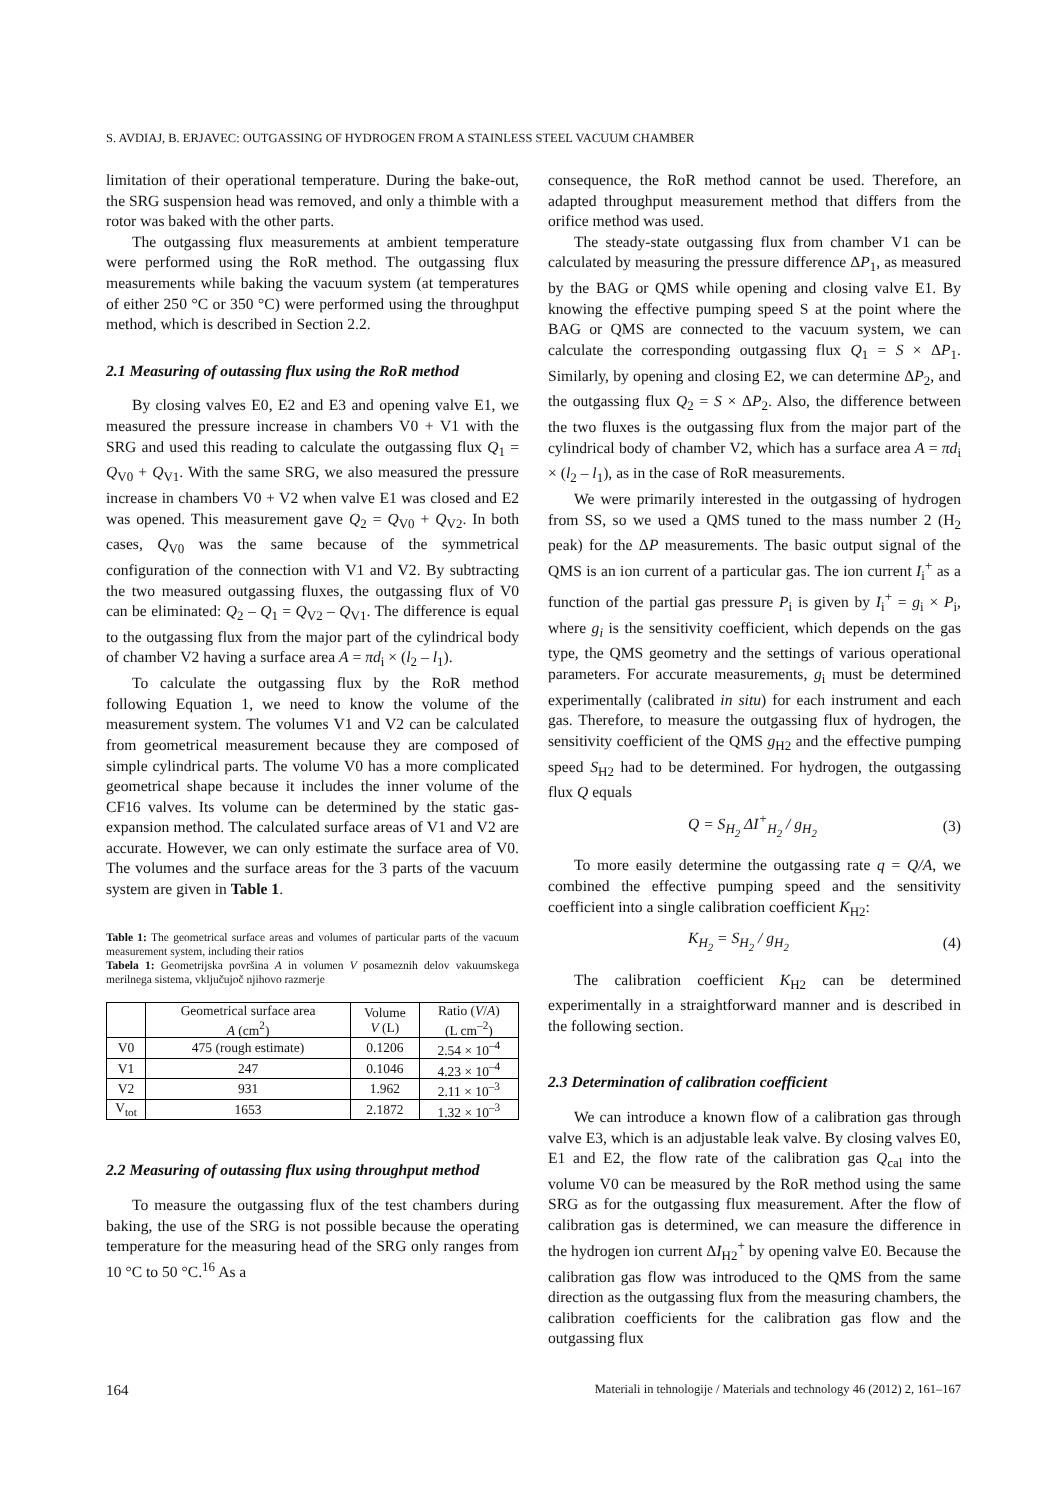S. AVDIAJ, B. ERJAVEC: OUTGASSING OF HYDROGEN FROM A STAINLESS STEEL VACUUM CHAMBER
limitation of their operational temperature. During the bake-out, the SRG suspension head was removed, and only a thimble with a rotor was baked with the other parts.
The outgassing flux measurements at ambient temperature were performed using the RoR method. The outgassing flux measurements while baking the vacuum system (at temperatures of either 250 °C or 350 °C) were performed using the throughput method, which is described in Section 2.2.
2.1 Measuring of outassing flux using the RoR method
By closing valves E0, E2 and E3 and opening valve E1, we measured the pressure increase in chambers V0 + V1 with the SRG and used this reading to calculate the outgassing flux Q<sub>1</sub> = Q<sub>V0</sub> + Q<sub>V1</sub>. With the same SRG, we also measured the pressure increase in chambers V0 + V2 when valve E1 was closed and E2 was opened. This measurement gave Q<sub>2</sub> = Q<sub>V0</sub> + Q<sub>V2</sub>. In both cases, Q<sub>V0</sub> was the same because of the symmetrical configuration of the connection with V1 and V2. By subtracting the two measured outgassing fluxes, the outgassing flux of V0 can be eliminated: Q<sub>2</sub> – Q<sub>1</sub> = Q<sub>V2</sub> – Q<sub>V1</sub>. The difference is equal to the outgassing flux from the major part of the cylindrical body of chamber V2 having a surface area A = πd<sub>i</sub> × (l<sub>2</sub> – l<sub>1</sub>).
To calculate the outgassing flux by the RoR method following Equation 1, we need to know the volume of the measurement system. The volumes V1 and V2 can be calculated from geometrical measurement because they are composed of simple cylindrical parts. The volume V0 has a more complicated geometrical shape because it includes the inner volume of the CF16 valves. Its volume can be determined by the static gas-expansion method. The calculated surface areas of V1 and V2 are accurate. However, we can only estimate the surface area of V0. The volumes and the surface areas for the 3 parts of the vacuum system are given in Table 1.
Table 1: The geometrical surface areas and volumes of particular parts of the vacuum measurement system, including their ratios
Tabela 1: Geometrijska površina A in volumen V posameznih delov vakuumskega merilnega sistema, vključujoč njihovo razmerje
| | Geometrical surface area A (cm<sup>2</sup>) | Volume V (L) | Ratio ( V / A ) (L cm<sup>–2</sup>) |
| --- | --- | --- | --- |
| V0 | 475 (rough estimate) | 0.1206 | 2.54 × 10<sup>–4</sup> |
| V1 | 247 | 0.1046 | 4.23 × 10<sup>–4</sup> |
| V2 | 931 | 1.962 | 2.11 × 10<sup>–3</sup> |
| V<sub>tot</sub> | 1653 | 2.1872 | 1.32 × 10<sup>–3</sup> |
2.2 Measuring of outassing flux using throughput method
To measure the outgassing flux of the test chambers during baking, the use of the SRG is not possible because the operating temperature for the measuring head of the SRG only ranges from 10 °C to 50 °C.<sup>16</sup> As a
consequence, the RoR method cannot be used. Therefore, an adapted throughput measurement method that differs from the orifice method was used.
The steady-state outgassing flux from chamber V1 can be calculated by measuring the pressure difference ΔP<sub>1</sub>, as measured by the BAG or QMS while opening and closing valve E1. By knowing the effective pumping speed S at the point where the BAG or QMS are connected to the vacuum system, we can calculate the corresponding outgassing flux Q<sub>1</sub> = S × ΔP<sub>1</sub>. Similarly, by opening and closing E2, we can determine ΔP<sub>2</sub>, and the outgassing flux Q<sub>2</sub> = S × ΔP<sub>2</sub>. Also, the difference between the two fluxes is the outgassing flux from the major part of the cylindrical body of chamber V2, which has a surface area A = πd<sub>i</sub> × (l<sub>2</sub> – l<sub>1</sub>), as in the case of RoR measurements.
We were primarily interested in the outgassing of hydrogen from SS, so we used a QMS tuned to the mass number 2 (H<sub>2</sub> peak) for the ΔP measurements. The basic output signal of the QMS is an ion current of a particular gas. The ion current I<sub>i</sub><sup>+</sup> as a function of the partial gas pressure P<sub>i</sub> is given by I<sub>i</sub><sup>+</sup> = g<sub>i</sub> × P<sub>i</sub>, where g<sub>i</sub> is the sensitivity coefficient, which depends on the gas type, the QMS geometry and the settings of various operational parameters. For accurate measurements, g<sub>i</sub> must be determined experimentally (calibrated in situ) for each instrument and each gas. Therefore, to measure the outgassing flux of hydrogen, the sensitivity coefficient of the QMS g<sub>H2</sub> and the effective pumping speed S<sub>H2</sub> had to be determined. For hydrogen, the outgassing flux Q equals
Q = S<sub>H<sub>2</sub></sub> ΔI<sup>+</sup><sub>H<sub>2</sub></sub> / g<sub>H<sub>2</sub></sub> (3)
To more easily determine the outgassing rate q = Q/A, we combined the effective pumping speed and the sensitivity coefficient into a single calibration coefficient K<sub>H2</sub>:
K<sub>H<sub>2</sub></sub> = S<sub>H<sub>2</sub></sub> / g<sub>H<sub>2</sub></sub> (4)
The calibration coefficient K<sub>H2</sub> can be determined experimentally in a straightforward manner and is described in the following section.
2.3 Determination of calibration coefficient
We can introduce a known flow of a calibration gas through valve E3, which is an adjustable leak valve. By closing valves E0, E1 and E2, the flow rate of the calibration gas Q<sub>cal</sub> into the volume V0 can be measured by the RoR method using the same SRG as for the outgassing flux measurement. After the flow of calibration gas is determined, we can measure the difference in the hydrogen ion current ΔI<sub>H2</sub><sup>+</sup> by opening valve E0. Because the calibration gas flow was introduced to the QMS from the same direction as the outgassing flux from the measuring chambers, the calibration coefficients for the calibration gas flow and the outgassing flux
164 Materiali in tehnologije / Materials and technology 46 (2012) 2, 161–167